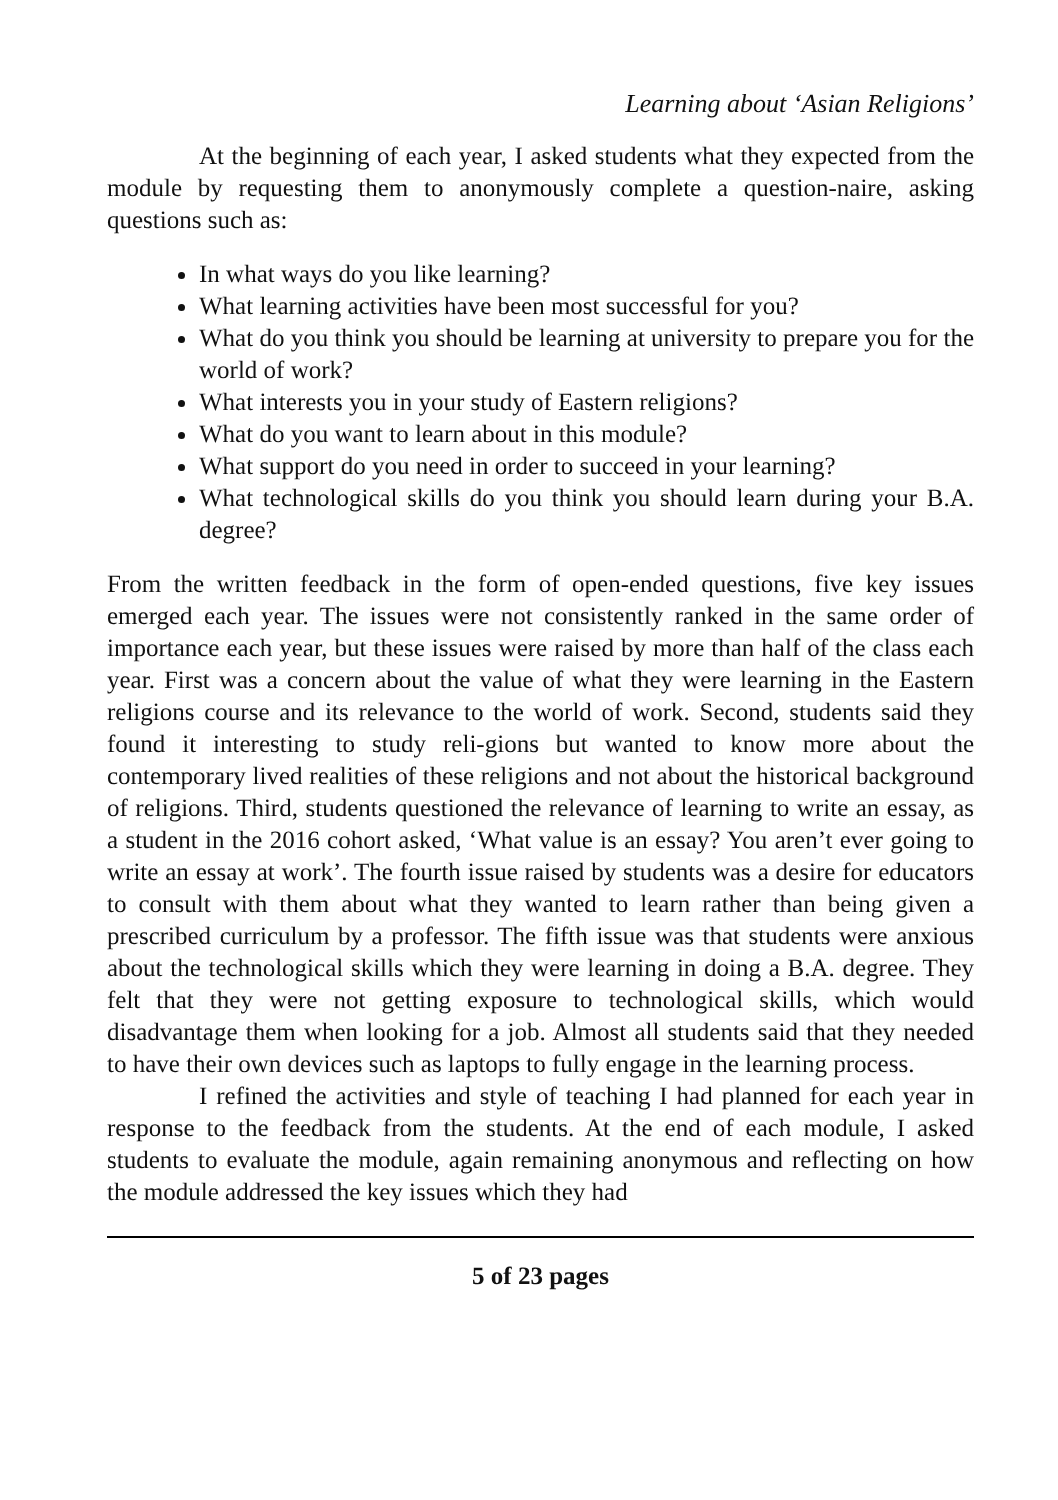Learning about ‘Asian Religions’
At the beginning of each year, I asked students what they expected from the module by requesting them to anonymously complete a question-naire, asking questions such as:
In what ways do you like learning?
What learning activities have been most successful for you?
What do you think you should be learning at university to prepare you for the world of work?
What interests you in your study of Eastern religions?
What do you want to learn about in this module?
What support do you need in order to succeed in your learning?
What technological skills do you think you should learn during your B.A. degree?
From the written feedback in the form of open-ended questions, five key issues emerged each year. The issues were not consistently ranked in the same order of importance each year, but these issues were raised by more than half of the class each year. First was a concern about the value of what they were learning in the Eastern religions course and its relevance to the world of work. Second, students said they found it interesting to study reli-gions but wanted to know more about the contemporary lived realities of these religions and not about the historical background of religions. Third, students questioned the relevance of learning to write an essay, as a student in the 2016 cohort asked, ‘What value is an essay? You aren’t ever going to write an essay at work’. The fourth issue raised by students was a desire for educators to consult with them about what they wanted to learn rather than being given a prescribed curriculum by a professor. The fifth issue was that students were anxious about the technological skills which they were learning in doing a B.A. degree. They felt that they were not getting exposure to technological skills, which would disadvantage them when looking for a job. Almost all students said that they needed to have their own devices such as laptops to fully engage in the learning process.
I refined the activities and style of teaching I had planned for each year in response to the feedback from the students. At the end of each module, I asked students to evaluate the module, again remaining anonymous and reflecting on how the module addressed the key issues which they had
5 of 23 pages